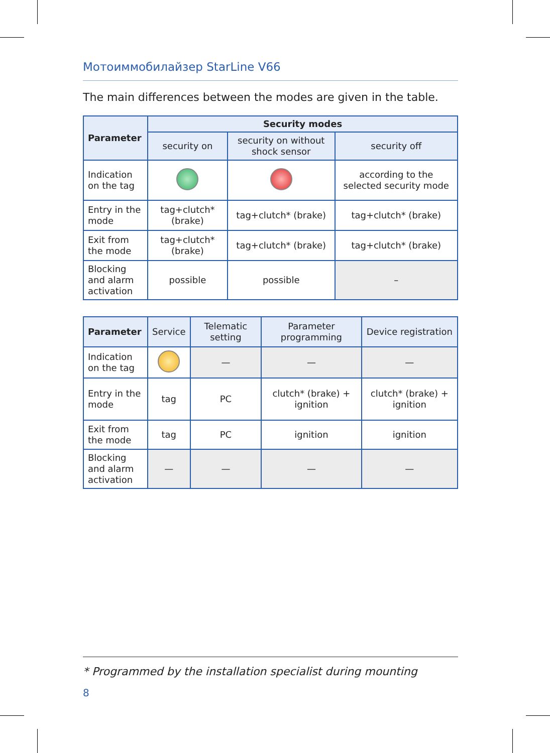Мотоиммобилайзер StarLine V66
The main differences between the modes are given in the table.
| Parameter | Security modes | | |
| --- | --- | --- | --- |
| | security on | security on without shock sensor | security off |
| Indication on the tag | | | according to the selected security mode |
| Entry in the mode | tag+clutch* (brake) | tag+clutch* (brake) | tag+clutch* (brake) |
| Exit from the mode | tag+clutch* (brake) | tag+clutch* (brake) | tag+clutch* (brake) |
| Blocking and alarm activation | possible | possible | – |
| Parameter | Service | Telematic setting | Parameter programming | Device registration |
| --- | --- | --- | --- | --- |
| Indication on the tag | | — | — | — |
| Entry in the mode | tag | PC | clutch* (brake) + ignition | clutch* (brake) + ignition |
| Exit from the mode | tag | PC | ignition | ignition |
| Blocking and alarm activation | — | — | — | — |
* Programmed by the installation specialist during mounting
8